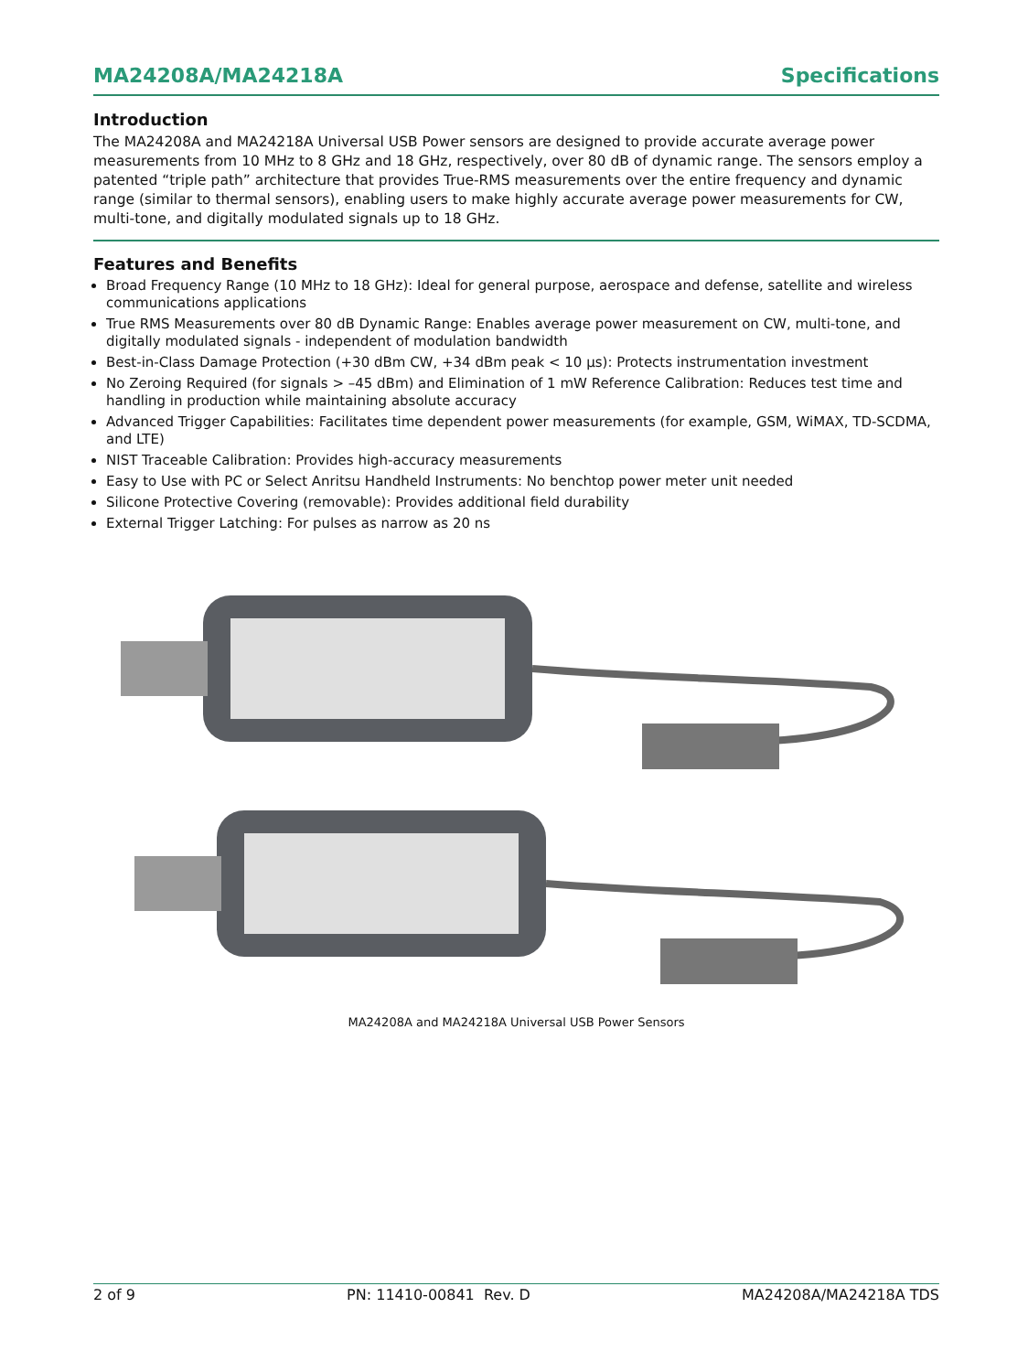MA24208A/MA24218A Specifications
Introduction
The MA24208A and MA24218A Universal USB Power sensors are designed to provide accurate average power measurements from 10 MHz to 8 GHz and 18 GHz, respectively, over 80 dB of dynamic range. The sensors employ a patented “triple path” architecture that provides True-RMS measurements over the entire frequency and dynamic range (similar to thermal sensors), enabling users to make highly accurate average power measurements for CW, multi-tone, and digitally modulated signals up to 18 GHz.
Features and Benefits
Broad Frequency Range (10 MHz to 18 GHz): Ideal for general purpose, aerospace and defense, satellite and wireless communications applications
True RMS Measurements over 80 dB Dynamic Range: Enables average power measurement on CW, multi-tone, and digitally modulated signals - independent of modulation bandwidth
Best-in-Class Damage Protection (+30 dBm CW, +34 dBm peak < 10 µs): Protects instrumentation investment
No Zeroing Required (for signals > –45 dBm) and Elimination of 1 mW Reference Calibration: Reduces test time and handling in production while maintaining absolute accuracy
Advanced Trigger Capabilities: Facilitates time dependent power measurements (for example, GSM, WiMAX, TD-SCDMA, and LTE)
NIST Traceable Calibration: Provides high-accuracy measurements
Easy to Use with PC or Select Anritsu Handheld Instruments: No benchtop power meter unit needed
Silicone Protective Covering (removable): Provides additional field durability
External Trigger Latching: For pulses as narrow as 20 ns
MA24208A and MA24218A Universal USB Power Sensors
2 of 9 PN: 11410-00841 Rev. D MA24208A/MA24218A TDS